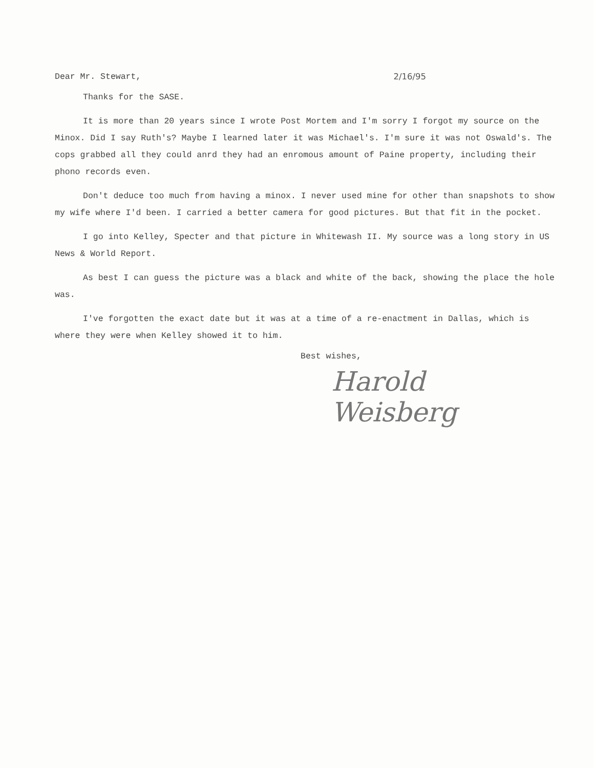Dear Mr. Stewart, 2/16/95
Thanks for the SASE.
It is more than 20 years since I wrote Post Mortem and I'm sorry I forgot my source on the Minox. Did I say Ruth's? Maybe I learned later it was Michael's. I'm sure it was not Oswald's. The cops grabbed all they could anrd they had an enromous amount of Paine property, including their phono records even.
Don't deduce too much from having a minox. I never used mine for other than snapshots to show my wife where I'd been. I carried a better camera for good pictures. But that fit in the pocket.
I go into Kelley, Specter and that picture in Whitewash II. My source was a long story in US News & World Report.
As best I can guess the picture was a black and white of the back, showing the place the hole was.
I've forgotten the exact date but it was at a time of a re-enactment in Dallas, which is where they were when Kelley showed it to him.
Best wishes,
Harold Weisberg